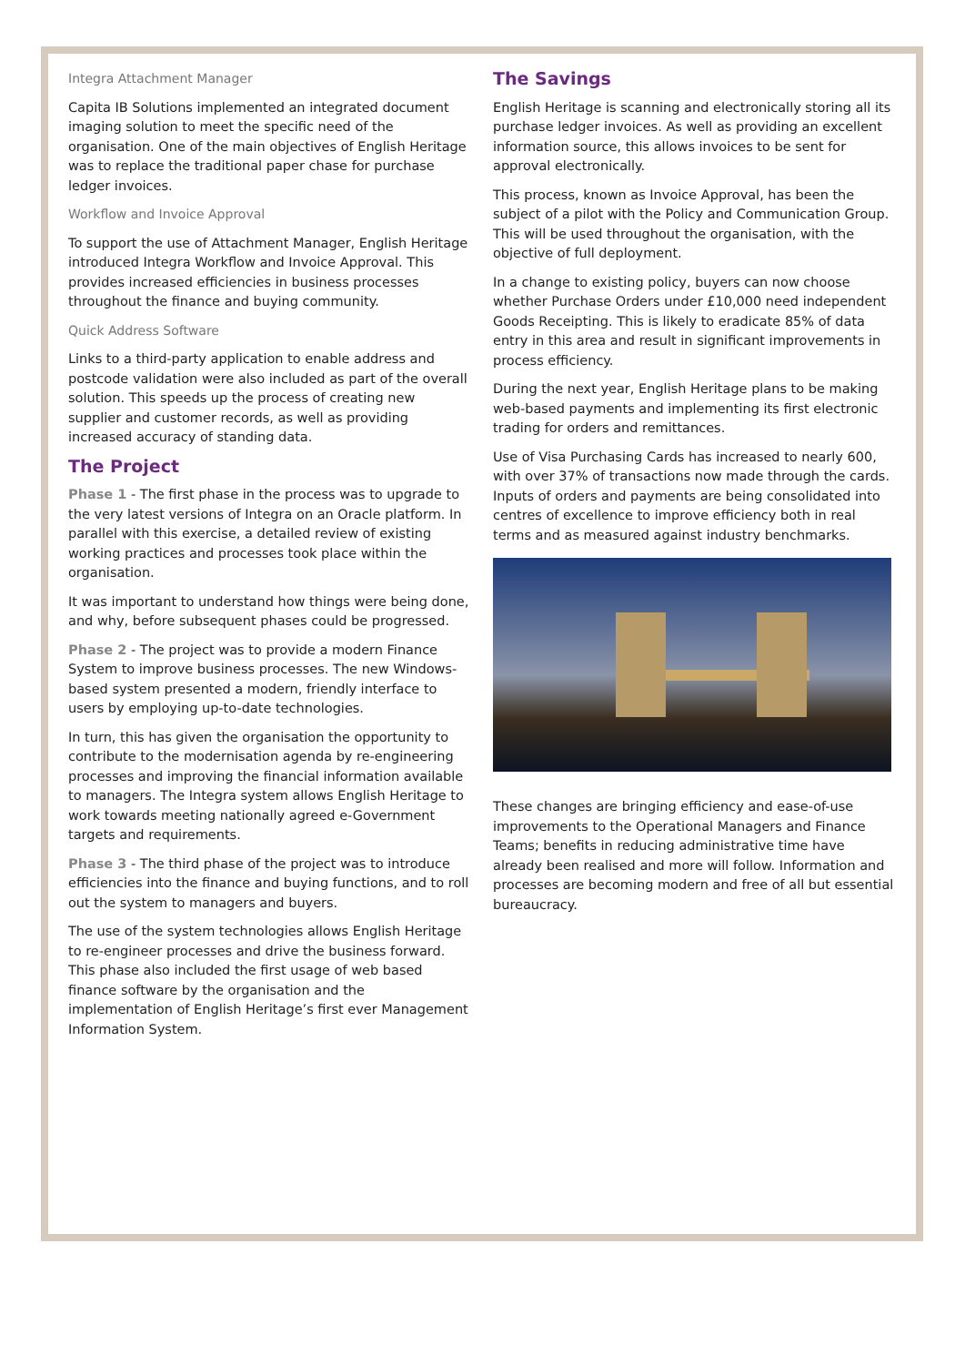Integra Attachment Manager
Capita IB Solutions implemented an integrated document imaging solution to meet the specific need of the organisation. One of the main objectives of English Heritage was to replace the traditional paper chase for purchase ledger invoices.
Workflow and Invoice Approval
To support the use of Attachment Manager, English Heritage introduced Integra Workflow and Invoice Approval. This provides increased efficiencies in business processes throughout the finance and buying community.
Quick Address Software
Links to a third-party application to enable address and postcode validation were also included as part of the overall solution. This speeds up the process of creating new supplier and customer records, as well as providing increased accuracy of standing data.
The Project
Phase 1 - The first phase in the process was to upgrade to the very latest versions of Integra on an Oracle platform. In parallel with this exercise, a detailed review of existing working practices and processes took place within the organisation.
It was important to understand how things were being done, and why, before subsequent phases could be progressed.
Phase 2 - The project was to provide a modern Finance System to improve business processes. The new Windows-based system presented a modern, friendly interface to users by employing up-to-date technologies.
In turn, this has given the organisation the opportunity to contribute to the modernisation agenda by re-engineering processes and improving the financial information available to managers. The Integra system allows English Heritage to work towards meeting nationally agreed e-Government targets and requirements.
Phase 3 - The third phase of the project was to introduce efficiencies into the finance and buying functions, and to roll out the system to managers and buyers.
The use of the system technologies allows English Heritage to re-engineer processes and drive the business forward. This phase also included the first usage of web based finance software by the organisation and the implementation of English Heritage’s first ever Management Information System.
The Savings
English Heritage is scanning and electronically storing all its purchase ledger invoices. As well as providing an excellent information source, this allows invoices to be sent for approval electronically.
This process, known as Invoice Approval, has been the subject of a pilot with the Policy and Communication Group. This will be used throughout the organisation, with the objective of full deployment.
In a change to existing policy, buyers can now choose whether Purchase Orders under £10,000 need independent Goods Receipting. This is likely to eradicate 85% of data entry in this area and result in significant improvements in process efficiency.
During the next year, English Heritage plans to be making web-based payments and implementing its first electronic trading for orders and remittances.
Use of Visa Purchasing Cards has increased to nearly 600, with over 37% of transactions now made through the cards. Inputs of orders and payments are being consolidated into centres of excellence to improve efficiency both in real terms and as measured against industry benchmarks.
These changes are bringing efficiency and ease-of-use improvements to the Operational Managers and Finance Teams; benefits in reducing administrative time have already been realised and more will follow. Information and processes are becoming modern and free of all but essential bureaucracy.